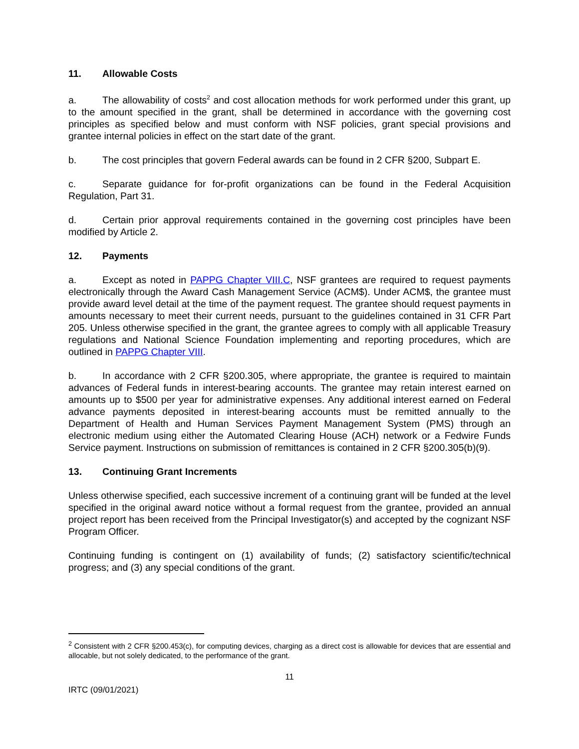11. Allowable Costs
a. The allowability of costs<sup>2</sup> and cost allocation methods for work performed under this grant, up to the amount specified in the grant, shall be determined in accordance with the governing cost principles as specified below and must conform with NSF policies, grant special provisions and grantee internal policies in effect on the start date of the grant.
b. The cost principles that govern Federal awards can be found in 2 CFR §200, Subpart E.
c. Separate guidance for for-profit organizations can be found in the Federal Acquisition Regulation, Part 31.
d. Certain prior approval requirements contained in the governing cost principles have been modified by Article 2.
12. Payments
a. Except as noted in PAPPG Chapter VIII.C, NSF grantees are required to request payments electronically through the Award Cash Management Service (ACM$). Under ACM$, the grantee must provide award level detail at the time of the payment request. The grantee should request payments in amounts necessary to meet their current needs, pursuant to the guidelines contained in 31 CFR Part 205. Unless otherwise specified in the grant, the grantee agrees to comply with all applicable Treasury regulations and National Science Foundation implementing and reporting procedures, which are outlined in PAPPG Chapter VIII.
b. In accordance with 2 CFR §200.305, where appropriate, the grantee is required to maintain advances of Federal funds in interest-bearing accounts. The grantee may retain interest earned on amounts up to $500 per year for administrative expenses. Any additional interest earned on Federal advance payments deposited in interest-bearing accounts must be remitted annually to the Department of Health and Human Services Payment Management System (PMS) through an electronic medium using either the Automated Clearing House (ACH) network or a Fedwire Funds Service payment. Instructions on submission of remittances is contained in 2 CFR §200.305(b)(9).
13. Continuing Grant Increments
Unless otherwise specified, each successive increment of a continuing grant will be funded at the level specified in the original award notice without a formal request from the grantee, provided an annual project report has been received from the Principal Investigator(s) and accepted by the cognizant NSF Program Officer.
Continuing funding is contingent on (1) availability of funds; (2) satisfactory scientific/technical progress; and (3) any special conditions of the grant.
<sup>2</sup> Consistent with 2 CFR §200.453(c), for computing devices, charging as a direct cost is allowable for devices that are essential and allocable, but not solely dedicated, to the performance of the grant.
11
IRTC (09/01/2021)